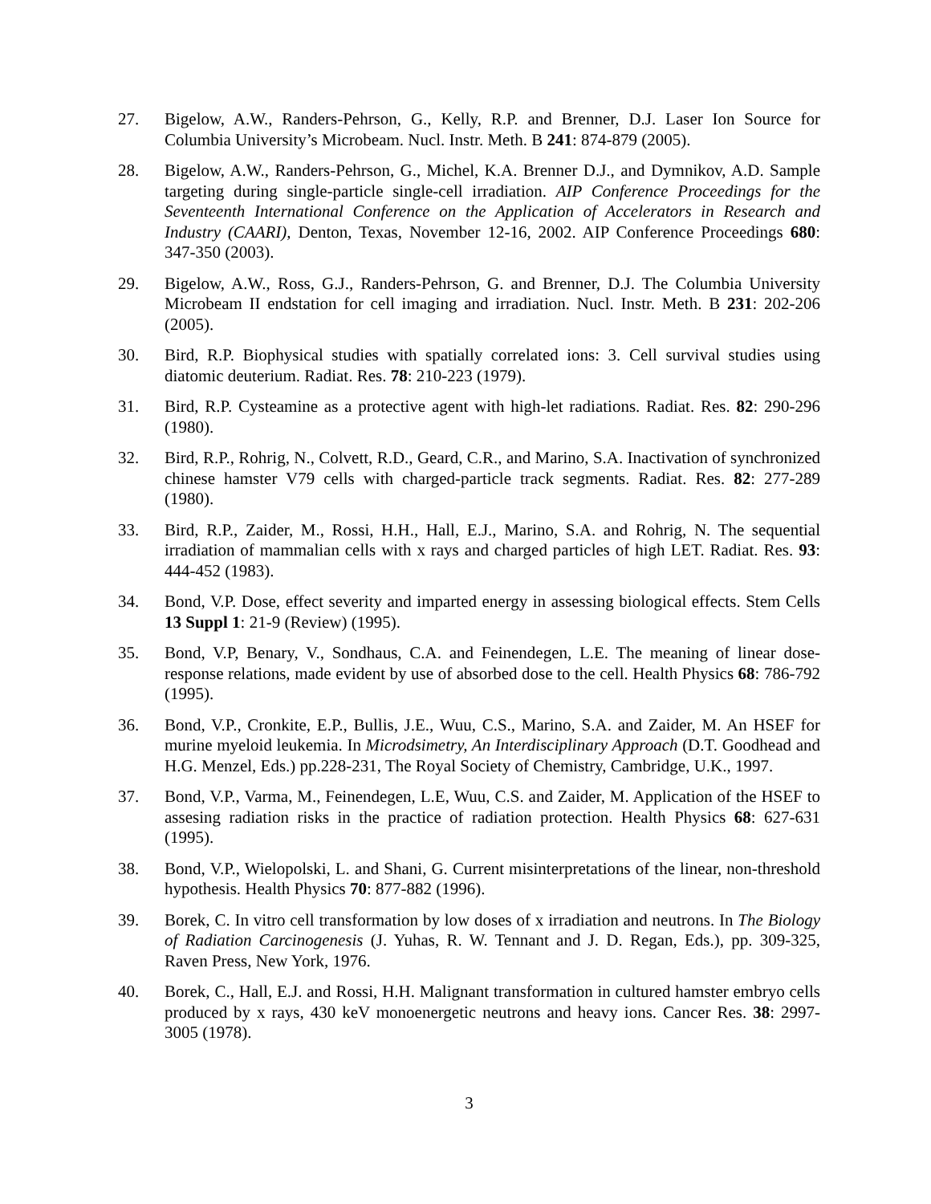27. Bigelow, A.W., Randers-Pehrson, G., Kelly, R.P. and Brenner, D.J. Laser Ion Source for Columbia University’s Microbeam. Nucl. Instr. Meth. B 241: 874-879 (2005).
28. Bigelow, A.W., Randers-Pehrson, G., Michel, K.A. Brenner D.J., and Dymnikov, A.D. Sample targeting during single-particle single-cell irradiation. AIP Conference Proceedings for the Seventeenth International Conference on the Application of Accelerators in Research and Industry (CAARI), Denton, Texas, November 12-16, 2002. AIP Conference Proceedings 680: 347-350 (2003).
29. Bigelow, A.W., Ross, G.J., Randers-Pehrson, G. and Brenner, D.J. The Columbia University Microbeam II endstation for cell imaging and irradiation. Nucl. Instr. Meth. B 231: 202-206 (2005).
30. Bird, R.P. Biophysical studies with spatially correlated ions: 3. Cell survival studies using diatomic deuterium. Radiat. Res. 78: 210-223 (1979).
31. Bird, R.P. Cysteamine as a protective agent with high-let radiations. Radiat. Res. 82: 290-296 (1980).
32. Bird, R.P., Rohrig, N., Colvett, R.D., Geard, C.R., and Marino, S.A. Inactivation of synchronized chinese hamster V79 cells with charged-particle track segments. Radiat. Res. 82: 277-289 (1980).
33. Bird, R.P., Zaider, M., Rossi, H.H., Hall, E.J., Marino, S.A. and Rohrig, N. The sequential irradiation of mammalian cells with x rays and charged particles of high LET. Radiat. Res. 93: 444-452 (1983).
34. Bond, V.P. Dose, effect severity and imparted energy in assessing biological effects. Stem Cells 13 Suppl 1: 21-9 (Review) (1995).
35. Bond, V.P, Benary, V., Sondhaus, C.A. and Feinendegen, L.E. The meaning of linear dose-response relations, made evident by use of absorbed dose to the cell. Health Physics 68: 786-792 (1995).
36. Bond, V.P., Cronkite, E.P., Bullis, J.E., Wuu, C.S., Marino, S.A. and Zaider, M. An HSEF for murine myeloid leukemia. In Microdsimetry, An Interdisciplinary Approach (D.T. Goodhead and H.G. Menzel, Eds.) pp.228-231, The Royal Society of Chemistry, Cambridge, U.K., 1997.
37. Bond, V.P., Varma, M., Feinendegen, L.E, Wuu, C.S. and Zaider, M. Application of the HSEF to assesing radiation risks in the practice of radiation protection. Health Physics 68: 627-631 (1995).
38. Bond, V.P., Wielopolski, L. and Shani, G. Current misinterpretations of the linear, non-threshold hypothesis. Health Physics 70: 877-882 (1996).
39. Borek, C. In vitro cell transformation by low doses of x irradiation and neutrons. In The Biology of Radiation Carcinogenesis (J. Yuhas, R. W. Tennant and J. D. Regan, Eds.), pp. 309-325, Raven Press, New York, 1976.
40. Borek, C., Hall, E.J. and Rossi, H.H. Malignant transformation in cultured hamster embryo cells produced by x rays, 430 keV monoenergetic neutrons and heavy ions. Cancer Res. 38: 2997-3005 (1978).
3